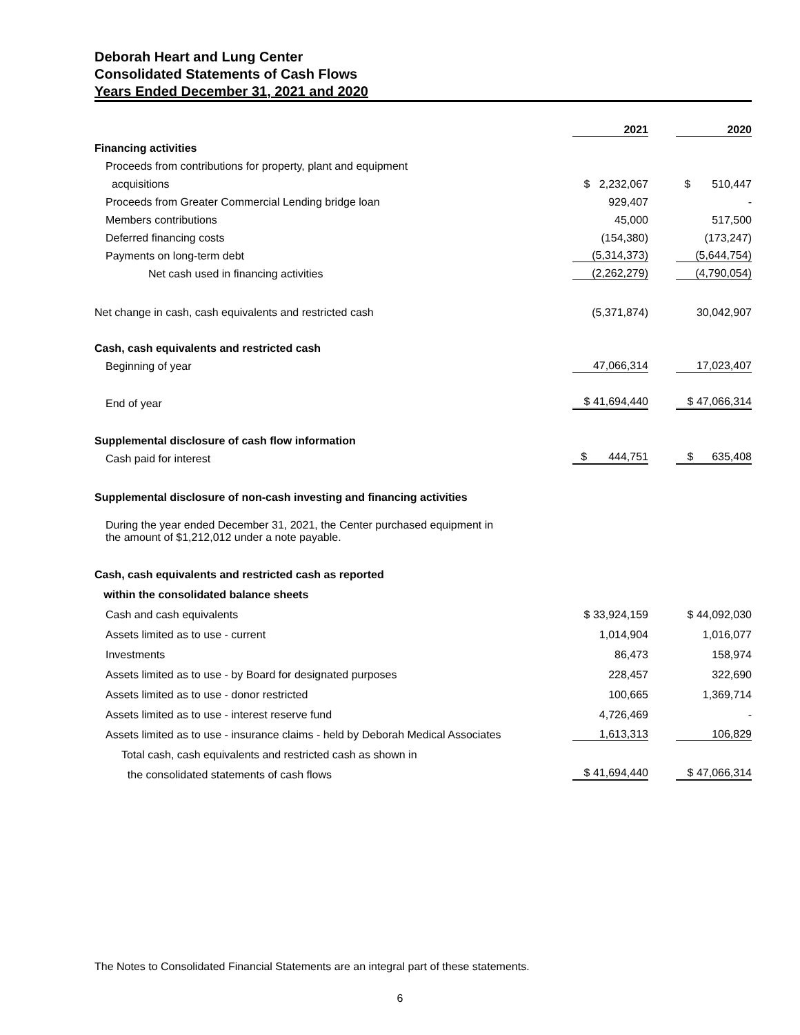Deborah Heart and Lung Center
Consolidated Statements of Cash Flows
Years Ended December 31, 2021 and 2020
| | 2021 | | 2020 |
| Financing activities | | | |
| Proceeds from contributions for property, plant and equipment | | | |
| acquisitions | $ 2,232,067 | | $ 510,447 |
| Proceeds from Greater Commercial Lending bridge loan | 929,407 | | - |
| Members contributions | 45,000 | | 517,500 |
| Deferred financing costs | (154,380) | | (173,247) |
| Payments on long-term debt | (5,314,373) | | (5,644,754) |
| Net cash used in financing activities | (2,262,279) | | (4,790,054) |
| Net change in cash, cash equivalents and restricted cash | (5,371,874) | | 30,042,907 |
| Cash, cash equivalents and restricted cash | | | |
| Beginning of year | 47,066,314 | | 17,023,407 |
| End of year | $ 41,694,440 | | $ 47,066,314 |
| Supplemental disclosure of cash flow information | | | |
| Cash paid for interest | $ 444,751 | | $ 635,408 |
| Supplemental disclosure of non-cash investing and financing activities | | | |
| During the year ended December 31, 2021, the Center purchased equipment in the amount of $1,212,012 under a note payable. | | | |
| Cash, cash equivalents and restricted cash as reported | | | |
| within the consolidated balance sheets | | | |
| Cash and cash equivalents | $ 33,924,159 | | $ 44,092,030 |
| Assets limited as to use - current | 1,014,904 | | 1,016,077 |
| Investments | 86,473 | | 158,974 |
| Assets limited as to use - by Board for designated purposes | 228,457 | | 322,690 |
| Assets limited as to use - donor restricted | 100,665 | | 1,369,714 |
| Assets limited as to use - interest reserve fund | 4,726,469 | | - |
| Assets limited as to use - insurance claims - held by Deborah Medical Associates | 1,613,313 | | 106,829 |
| Total cash, cash equivalents and restricted cash as shown in | | | |
| the consolidated statements of cash flows | $ 41,694,440 | | $ 47,066,314 |
The Notes to Consolidated Financial Statements are an integral part of these statements.
6